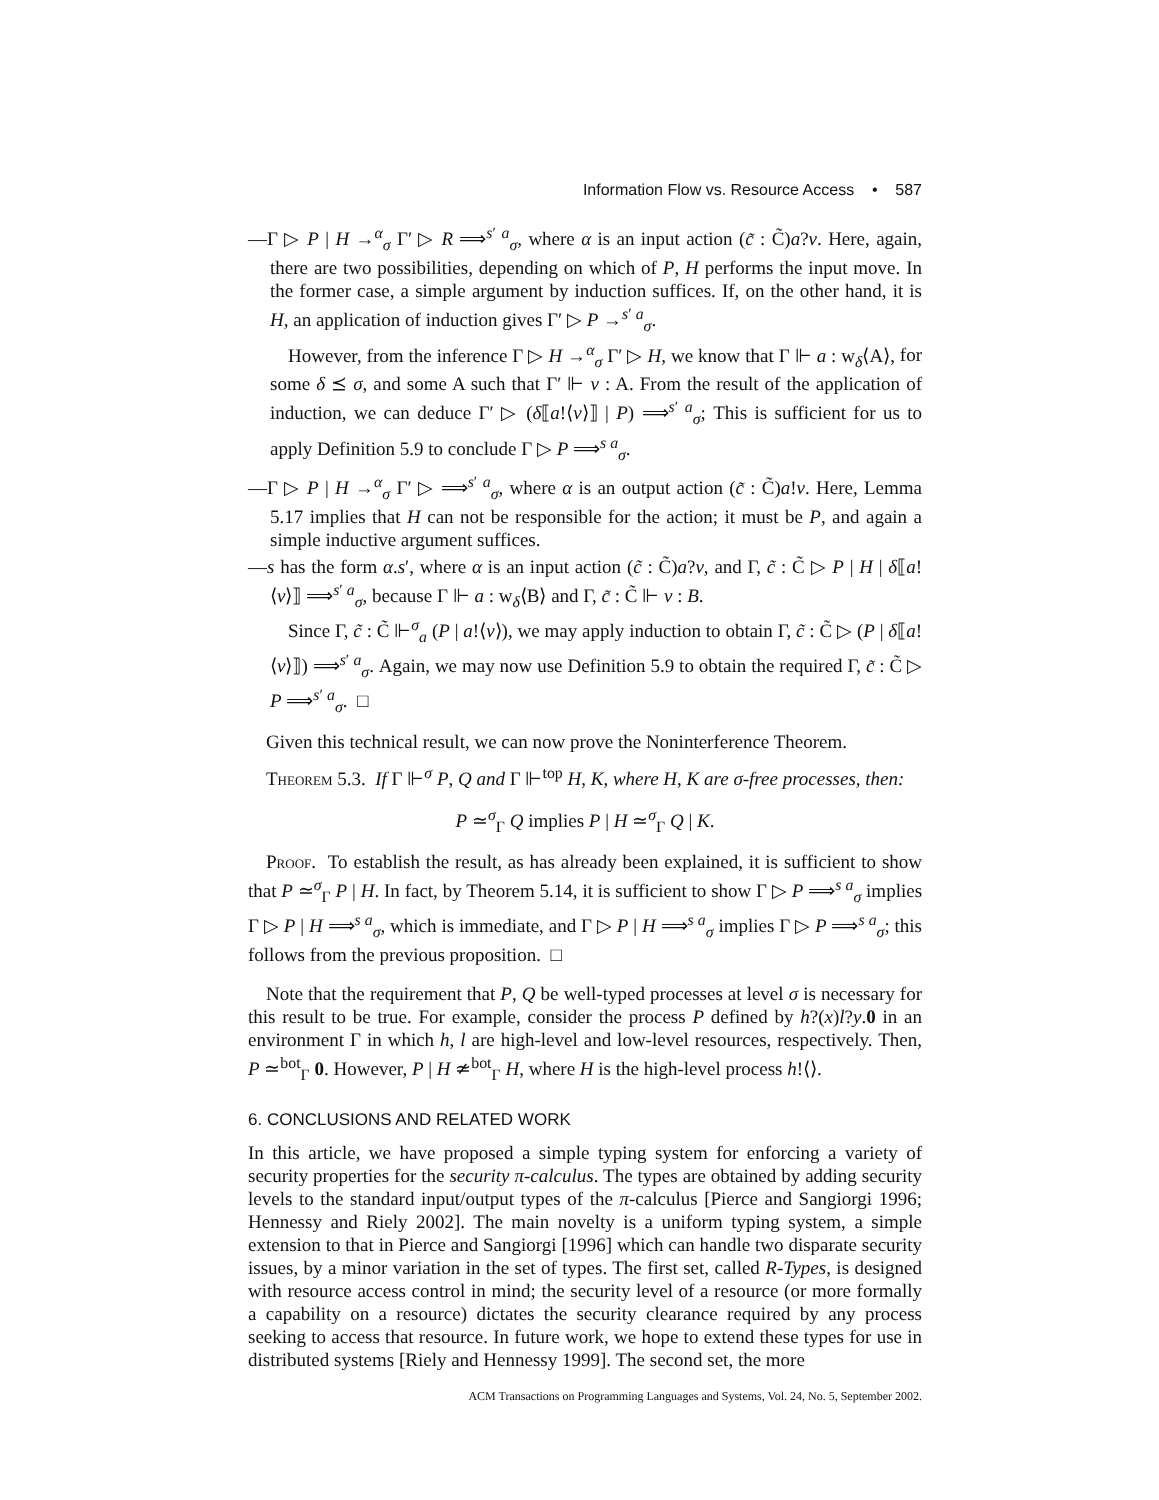Information Flow vs. Resource Access • 587
—Γ ▷ P | H →<sup>α</sup><sub>σ</sub> Γ′ ▷ R ⟹<sup>s′ a</sup><sub>σ</sub>, where α is an input action (c̃ : C̃)a?v. Here, again, there are two possibilities, depending on which of P, H performs the input move. In the former case, a simple argument by induction suffices. If, on the other hand, it is H, an application of induction gives Γ′ ▷ P →<sup>s′ a</sup><sub>σ</sub>.
However, from the inference Γ ▷ H →<sup>α</sup><sub>σ</sub> Γ′ ▷ H, we know that Γ ⊩ a : w<sub>δ</sub>⟨A⟩, for some δ ⪯ σ, and some A such that Γ′ ⊩ v : A. From the result of the application of induction, we can deduce Γ′ ▷ (δ⟦a!⟨v⟩⟧ | P) ⟹<sup>s′ a</sup><sub>σ</sub>; This is sufficient for us to apply Definition 5.9 to conclude Γ ▷ P ⟹<sup>s a</sup><sub>σ</sub>.
—Γ ▷ P | H →<sup>α</sup><sub>σ</sub> Γ′ ▷ ⟹<sup>s′ a</sup><sub>σ</sub>, where α is an output action (c̃ : C̃)a!v. Here, Lemma 5.17 implies that H can not be responsible for the action; it must be P, and again a simple inductive argument suffices.
—s has the form α.s′, where α is an input action (c̃ : C̃)a?v, and Γ, c̃ : C̃ ▷ P | H | δ⟦a!⟨v⟩⟧ ⟹<sup>s′ a</sup><sub>σ</sub>, because Γ ⊩ a : w<sub>δ</sub>⟨B⟩ and Γ, c̃ : C̃ ⊩ v : B.
Since Γ, c̃ : C̃ ⊩<sup>σ</sup><sub>a</sub> (P | a!⟨v⟩), we may apply induction to obtain Γ, c̃ : C̃ ▷ (P | δ⟦a!⟨v⟩⟧) ⟹<sup>s′ a</sup><sub>σ</sub>. Again, we may now use Definition 5.9 to obtain the required Γ, c̃ : C̃ ▷ P ⟹<sup>s′ a</sup><sub>σ</sub>. □
Given this technical result, we can now prove the Noninterference Theorem.
Theorem 5.3. If Γ ⊩<sup>σ</sup> P, Q and Γ ⊩<sup>top</sup> H, K, where H, K are σ-free processes, then:
P ≃<sup>σ</sup><sub>Γ</sub> Q implies P | H ≃<sup>σ</sup><sub>Γ</sub> Q | K.
Proof. To establish the result, as has already been explained, it is sufficient to show that P ≃<sup>σ</sup><sub>Γ</sub> P | H. In fact, by Theorem 5.14, it is sufficient to show Γ ▷ P ⟹<sup>s a</sup><sub>σ</sub> implies Γ ▷ P | H ⟹<sup>s a</sup><sub>σ</sub>, which is immediate, and Γ ▷ P | H ⟹<sup>s a</sup><sub>σ</sub> implies Γ ▷ P ⟹<sup>s a</sup><sub>σ</sub>; this follows from the previous proposition. □
Note that the requirement that P, Q be well-typed processes at level σ is necessary for this result to be true. For example, consider the process P defined by h?(x)l?y.0 in an environment Γ in which h, l are high-level and low-level resources, respectively. Then, P ≃<sup>bot</sup><sub>Γ</sub> 0. However, P | H ≄<sup>bot</sup><sub>Γ</sub> H, where H is the high-level process h!⟨⟩.
6. CONCLUSIONS AND RELATED WORK
In this article, we have proposed a simple typing system for enforcing a variety of security properties for the security π-calculus. The types are obtained by adding security levels to the standard input/output types of the π-calculus [Pierce and Sangiorgi 1996; Hennessy and Riely 2002]. The main novelty is a uniform typing system, a simple extension to that in Pierce and Sangiorgi [1996] which can handle two disparate security issues, by a minor variation in the set of types. The first set, called R-Types, is designed with resource access control in mind; the security level of a resource (or more formally a capability on a resource) dictates the security clearance required by any process seeking to access that resource. In future work, we hope to extend these types for use in distributed systems [Riely and Hennessy 1999]. The second set, the more
ACM Transactions on Programming Languages and Systems, Vol. 24, No. 5, September 2002.